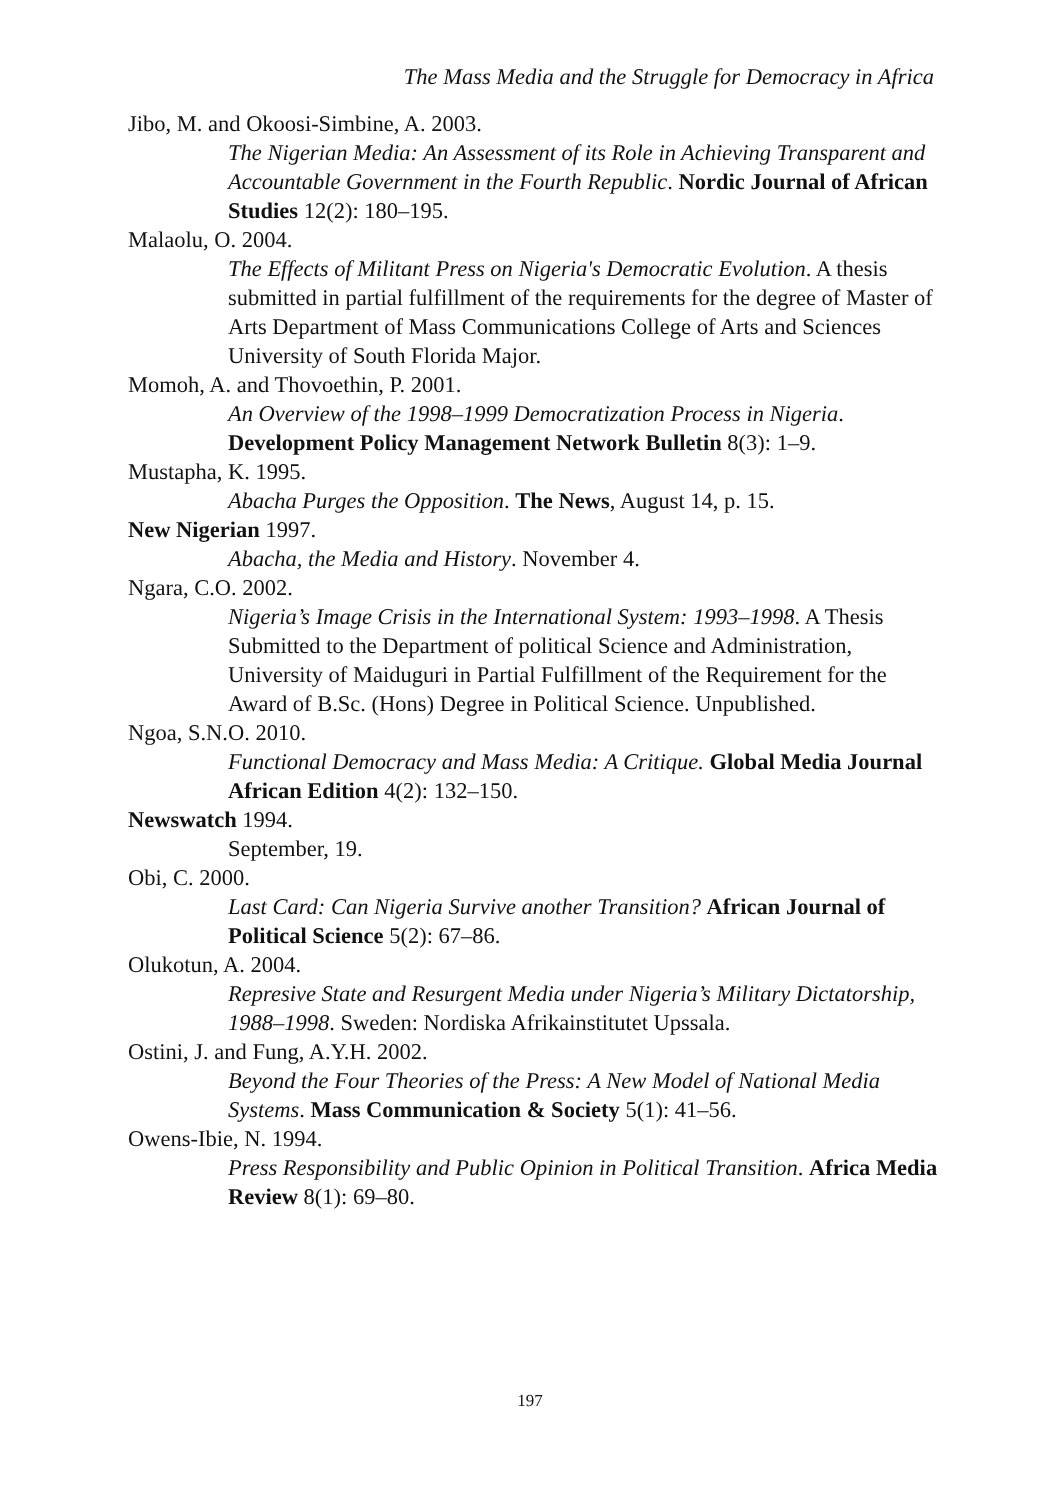The Mass Media and the Struggle for Democracy in Africa
Jibo, M. and Okoosi-Simbine, A. 2003.
The Nigerian Media: An Assessment of its Role in Achieving Transparent and Accountable Government in the Fourth Republic. Nordic Journal of African Studies 12(2): 180–195.
Malaolu, O. 2004.
The Effects of Militant Press on Nigeria's Democratic Evolution. A thesis submitted in partial fulfillment of the requirements for the degree of Master of Arts Department of Mass Communications College of Arts and Sciences University of South Florida Major.
Momoh, A. and Thovoethin, P. 2001.
An Overview of the 1998–1999 Democratization Process in Nigeria. Development Policy Management Network Bulletin 8(3): 1–9.
Mustapha, K. 1995.
Abacha Purges the Opposition. The News, August 14, p. 15.
New Nigerian 1997.
Abacha, the Media and History. November 4.
Ngara, C.O. 2002.
Nigeria’s Image Crisis in the International System: 1993–1998. A Thesis Submitted to the Department of political Science and Administration, University of Maiduguri in Partial Fulfillment of the Requirement for the Award of B.Sc. (Hons) Degree in Political Science. Unpublished.
Ngoa, S.N.O. 2010.
Functional Democracy and Mass Media: A Critique. Global Media Journal African Edition 4(2): 132–150.
Newswatch 1994.
September, 19.
Obi, C. 2000.
Last Card: Can Nigeria Survive another Transition? African Journal of Political Science 5(2): 67–86.
Olukotun, A. 2004.
Represive State and Resurgent Media under Nigeria’s Military Dictatorship, 1988–1998. Sweden: Nordiska Afrikainstitutet Upssala.
Ostini, J. and Fung, A.Y.H. 2002.
Beyond the Four Theories of the Press: A New Model of National Media Systems. Mass Communication & Society 5(1): 41–56.
Owens-Ibie, N. 1994.
Press Responsibility and Public Opinion in Political Transition. Africa Media Review 8(1): 69–80.
197